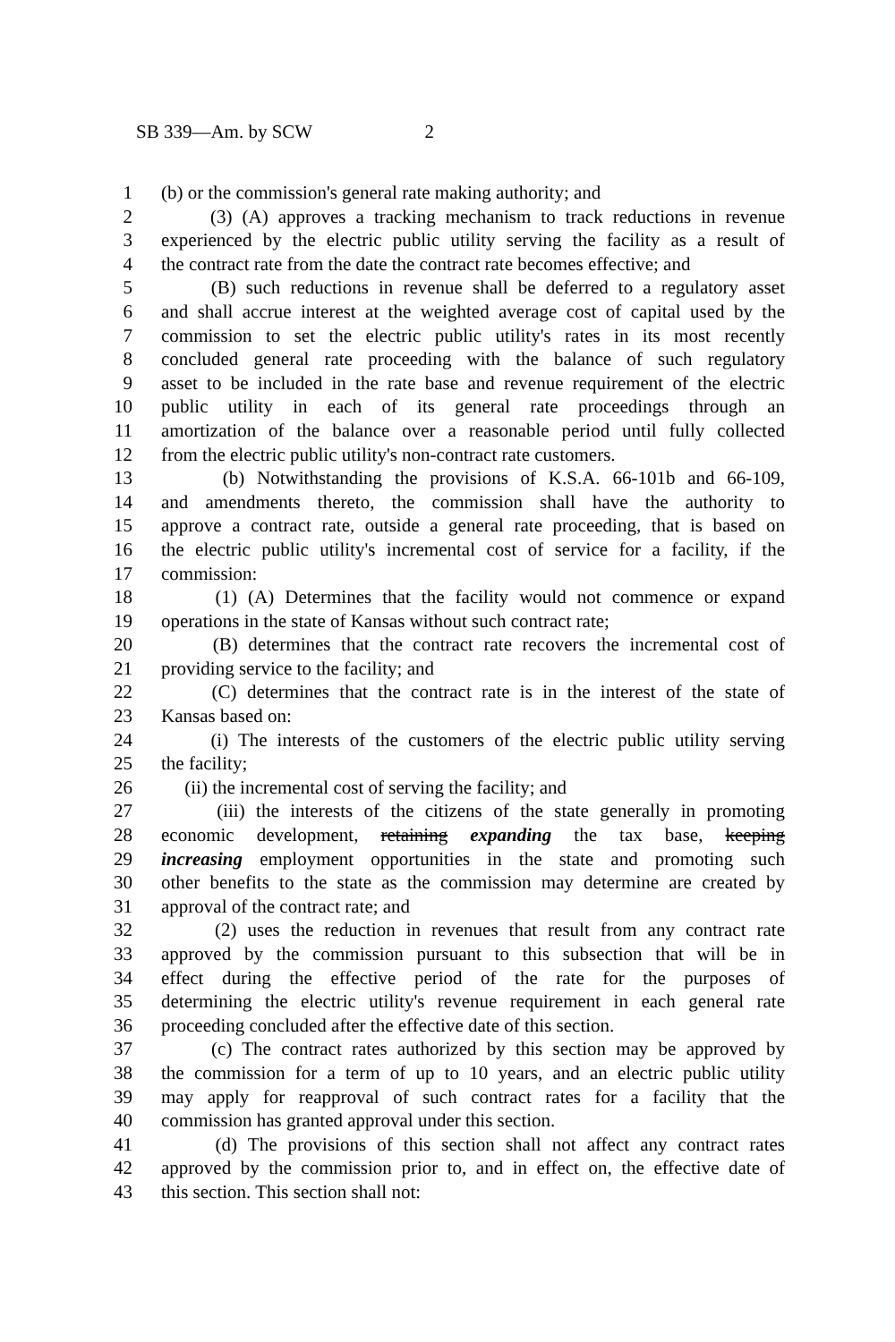SB 339—Am. by SCW 2
1 (b) or the commission's general rate making authority; and
2 (3) (A) approves a tracking mechanism to track reductions in revenue
3 experienced by the electric public utility serving the facility as a result of
4 the contract rate from the date the contract rate becomes effective; and
5 (B) such reductions in revenue shall be deferred to a regulatory asset
6 and shall accrue interest at the weighted average cost of capital used by the
7 commission to set the electric public utility's rates in its most recently
8 concluded general rate proceeding with the balance of such regulatory
9 asset to be included in the rate base and revenue requirement of the electric
10 public utility in each of its general rate proceedings through an
11 amortization of the balance over a reasonable period until fully collected
12 from the electric public utility's non-contract rate customers.
13 (b) Notwithstanding the provisions of K.S.A. 66-101b and 66-109,
14 and amendments thereto, the commission shall have the authority to
15 approve a contract rate, outside a general rate proceeding, that is based on
16 the electric public utility's incremental cost of service for a facility, if the
17 commission:
18 (1) (A) Determines that the facility would not commence or expand
19 operations in the state of Kansas without such contract rate;
20 (B) determines that the contract rate recovers the incremental cost of
21 providing service to the facility; and
22 (C) determines that the contract rate is in the interest of the state of
23 Kansas based on:
24 (i) The interests of the customers of the electric public utility serving
25 the facility;
26 (ii) the incremental cost of serving the facility; and
27 (iii) the interests of the citizens of the state generally in promoting
28 economic development, retaining expanding the tax base, keeping
29 increasing employment opportunities in the state and promoting such
30 other benefits to the state as the commission may determine are created by
31 approval of the contract rate; and
32 (2) uses the reduction in revenues that result from any contract rate
33 approved by the commission pursuant to this subsection that will be in
34 effect during the effective period of the rate for the purposes of
35 determining the electric utility's revenue requirement in each general rate
36 proceeding concluded after the effective date of this section.
37 (c) The contract rates authorized by this section may be approved by
38 the commission for a term of up to 10 years, and an electric public utility
39 may apply for reapproval of such contract rates for a facility that the
40 commission has granted approval under this section.
41 (d) The provisions of this section shall not affect any contract rates
42 approved by the commission prior to, and in effect on, the effective date of
43 this section. This section shall not: